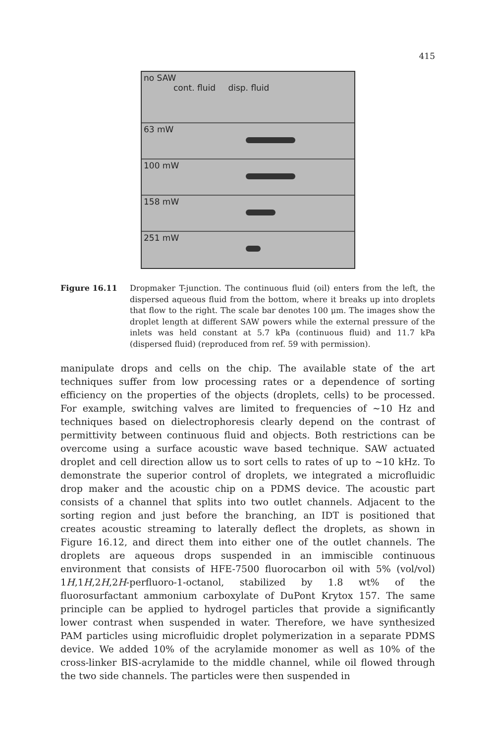415
no SAW
cont. fluid disp. fluid
63 mW
100 mW
158 mW
251 mW
Figure 16.11 Dropmaker T-junction. The continuous fluid (oil) enters from the left, the dispersed aqueous fluid from the bottom, where it breaks up into droplets that flow to the right. The scale bar denotes 100 μm. The images show the droplet length at different SAW powers while the external pressure of the inlets was held constant at 5.7 kPa (continuous fluid) and 11.7 kPa (dispersed fluid) (reproduced from ref. 59 with permission).
manipulate drops and cells on the chip. The available state of the art techniques suffer from low processing rates or a dependence of sorting efficiency on the properties of the objects (droplets, cells) to be processed. For example, switching valves are limited to frequencies of ∼10 Hz and techniques based on dielectrophoresis clearly depend on the contrast of permittivity between continuous fluid and objects. Both restrictions can be overcome using a surface acoustic wave based technique. SAW actuated droplet and cell direction allow us to sort cells to rates of up to ∼10 kHz. To demonstrate the superior control of droplets, we integrated a microfluidic drop maker and the acoustic chip on a PDMS device. The acoustic part consists of a channel that splits into two outlet channels. Adjacent to the sorting region and just before the branching, an IDT is positioned that creates acoustic streaming to laterally deflect the droplets, as shown in Figure 16.12, and direct them into either one of the outlet channels. The droplets are aqueous drops suspended in an immiscible continuous environment that consists of HFE-7500 fluorocarbon oil with 5% (vol/vol) 1H,1H,2H,2H-perfluoro-1-octanol, stabilized by 1.8 wt% of the fluorosurfactant ammonium carboxylate of DuPont Krytox 157. The same principle can be applied to hydrogel particles that provide a significantly lower contrast when suspended in water. Therefore, we have synthesized PAM particles using microfluidic droplet polymerization in a separate PDMS device. We added 10% of the acrylamide monomer as well as 10% of the cross-linker BIS-acrylamide to the middle channel, while oil flowed through the two side channels. The particles were then suspended in